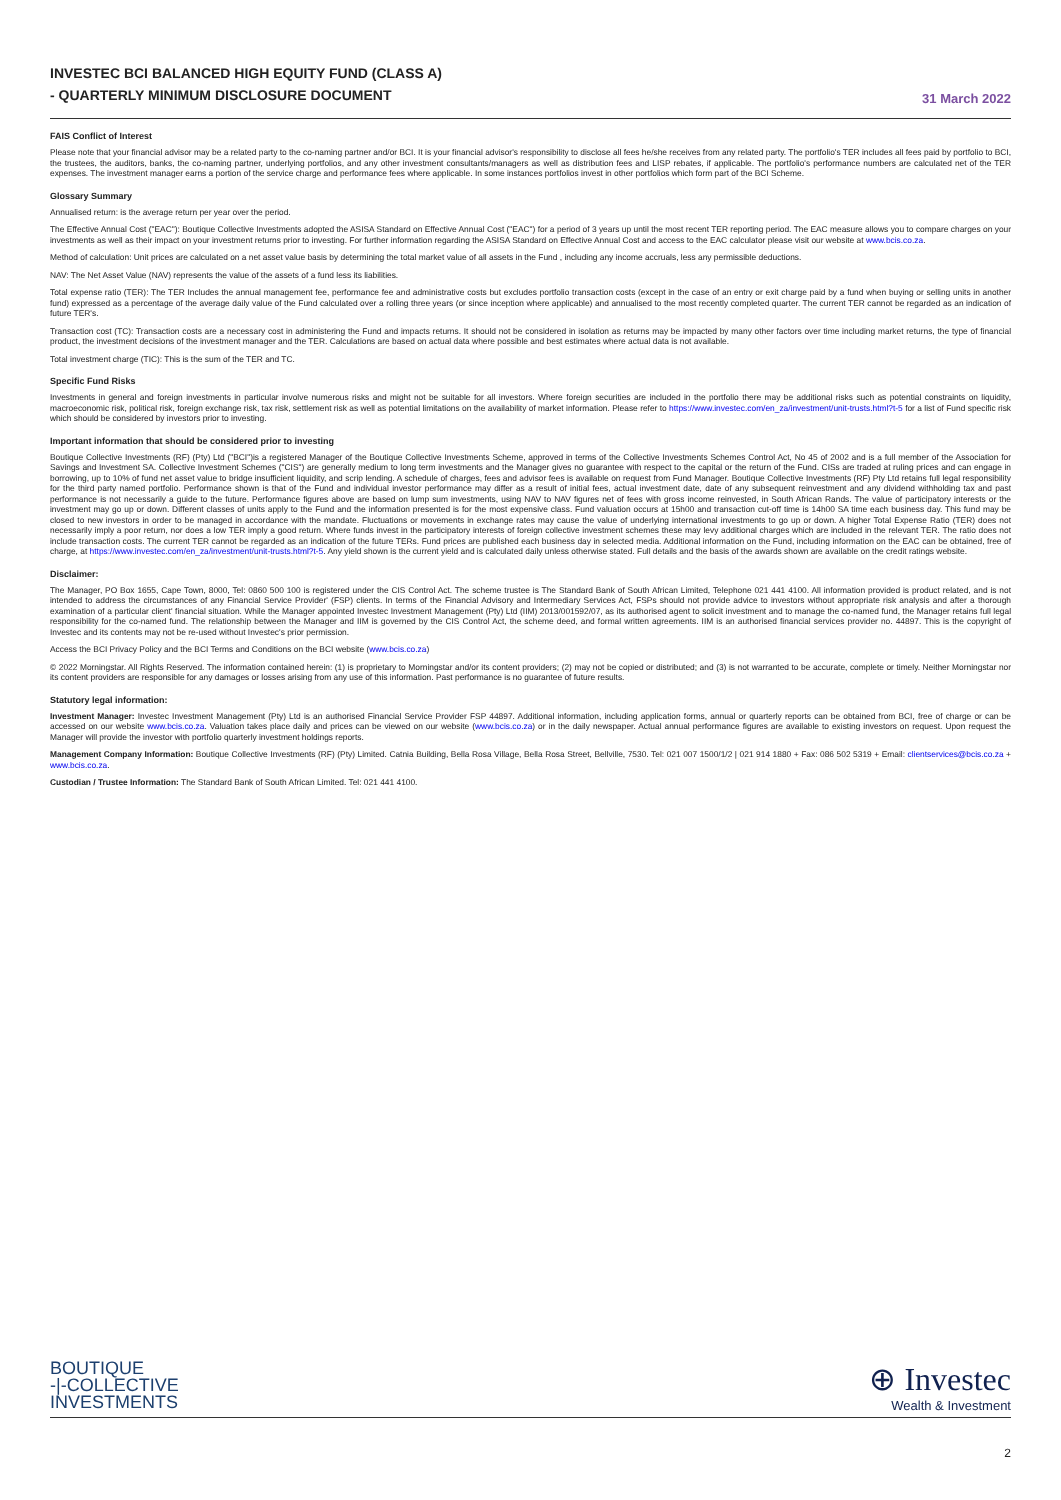INVESTEC BCI BALANCED HIGH EQUITY FUND (CLASS A)
- QUARTERLY MINIMUM DISCLOSURE DOCUMENT
31 March 2022
FAIS Conflict of Interest
Please note that your financial advisor may be a related party to the co-naming partner and/or BCI. It is your financial advisor's responsibility to disclose all fees he/she receives from any related party. The portfolio's TER includes all fees paid by portfolio to BCI, the trustees, the auditors, banks, the co-naming partner, underlying portfolios, and any other investment consultants/managers as well as distribution fees and LISP rebates, if applicable. The portfolio's performance numbers are calculated net of the TER expenses. The investment manager earns a portion of the service charge and performance fees where applicable. In some instances portfolios invest in other portfolios which form part of the BCI Scheme.
Glossary Summary
Annualised return: is the average return per year over the period.
The Effective Annual Cost ("EAC"): Boutique Collective Investments adopted the ASISA Standard on Effective Annual Cost ("EAC") for a period of 3 years up until the most recent TER reporting period. The EAC measure allows you to compare charges on your investments as well as their impact on your investment returns prior to investing. For further information regarding the ASISA Standard on Effective Annual Cost and access to the EAC calculator please visit our website at www.bcis.co.za.
Method of calculation: Unit prices are calculated on a net asset value basis by determining the total market value of all assets in the Fund , including any income accruals, less any permissible deductions.
NAV: The Net Asset Value (NAV) represents the value of the assets of a fund less its liabilities.
Total expense ratio (TER): The TER Includes the annual management fee, performance fee and administrative costs but excludes portfolio transaction costs (except in the case of an entry or exit charge paid by a fund when buying or selling units in another fund) expressed as a percentage of the average daily value of the Fund calculated over a rolling three years (or since inception where applicable) and annualised to the most recently completed quarter. The current TER cannot be regarded as an indication of future TER's.
Transaction cost (TC): Transaction costs are a necessary cost in administering the Fund and impacts returns. It should not be considered in isolation as returns may be impacted by many other factors over time including market returns, the type of financial product, the investment decisions of the investment manager and the TER. Calculations are based on actual data where possible and best estimates where actual data is not available.
Total investment charge (TIC): This is the sum of the TER and TC.
Specific Fund Risks
Investments in general and foreign investments in particular involve numerous risks and might not be suitable for all investors. Where foreign securities are included in the portfolio there may be additional risks such as potential constraints on liquidity, macroeconomic risk, political risk, foreign exchange risk, tax risk, settlement risk as well as potential limitations on the availability of market information. Please refer to https://www.investec.com/en_za/investment/unit-trusts.html?t-5 for a list of Fund specific risk which should be considered by investors prior to investing.
Important information that should be considered prior to investing
Boutique Collective Investments (RF) (Pty) Ltd ("BCI")is a registered Manager of the Boutique Collective Investments Scheme, approved in terms of the Collective Investments Schemes Control Act, No 45 of 2002 and is a full member of the Association for Savings and Investment SA. Collective Investment Schemes ("CIS") are generally medium to long term investments and the Manager gives no guarantee with respect to the capital or the return of the Fund. CISs are traded at ruling prices and can engage in borrowing, up to 10% of fund net asset value to bridge insufficient liquidity, and scrip lending. A schedule of charges, fees and advisor fees is available on request from Fund Manager. Boutique Collective Investments (RF) Pty Ltd retains full legal responsibility for the third party named portfolio. Performance shown is that of the Fund and individual investor performance may differ as a result of initial fees, actual investment date, date of any subsequent reinvestment and any dividend withholding tax and past performance is not necessarily a guide to the future. Performance figures above are based on lump sum investments, using NAV to NAV figures net of fees with gross income reinvested, in South African Rands. The value of participatory interests or the investment may go up or down. Different classes of units apply to the Fund and the information presented is for the most expensive class. Fund valuation occurs at 15h00 and transaction cut-off time is 14h00 SA time each business day. This fund may be closed to new investors in order to be managed in accordance with the mandate. Fluctuations or movements in exchange rates may cause the value of underlying international investments to go up or down. A higher Total Expense Ratio (TER) does not necessarily imply a poor return, nor does a low TER imply a good return. Where funds invest in the participatory interests of foreign collective investment schemes these may levy additional charges which are included in the relevant TER. The ratio does not include transaction costs. The current TER cannot be regarded as an indication of the future TERs. Fund prices are published each business day in selected media. Additional information on the Fund, including information on the EAC can be obtained, free of charge, at https://www.investec.com/en_za/investment/unit-trusts.html?t-5. Any yield shown is the current yield and is calculated daily unless otherwise stated. Full details and the basis of the awards shown are available on the credit ratings website.
Disclaimer:
The Manager, PO Box 1655, Cape Town, 8000, Tel: 0860 500 100 is registered under the CIS Control Act. The scheme trustee is The Standard Bank of South African Limited, Telephone 021 441 4100. All information provided is product related, and is not intended to address the circumstances of any Financial Service Provider' (FSP) clients. In terms of the Financial Advisory and Intermediary Services Act, FSPs should not provide advice to investors without appropriate risk analysis and after a thorough examination of a particular client' financial situation. While the Manager appointed Investec Investment Management (Pty) Ltd (IIM) 2013/001592/07, as its authorised agent to solicit investment and to manage the co-named fund, the Manager retains full legal responsibility for the co-named fund. The relationship between the Manager and IIM is governed by the CIS Control Act, the scheme deed, and formal written agreements. IIM is an authorised financial services provider no. 44897. This is the copyright of Investec and its contents may not be re-used without Investec's prior permission.
Access the BCI Privacy Policy and the BCI Terms and Conditions on the BCI website (www.bcis.co.za)
© 2022 Morningstar. All Rights Reserved. The information contained herein: (1) is proprietary to Morningstar and/or its content providers; (2) may not be copied or distributed; and (3) is not warranted to be accurate, complete or timely. Neither Morningstar nor its content providers are responsible for any damages or losses arising from any use of this information. Past performance is no guarantee of future results.
Statutory legal information:
Investment Manager: Investec Investment Management (Pty) Ltd is an authorised Financial Service Provider FSP 44897. Additional information, including application forms, annual or quarterly reports can be obtained from BCI, free of charge or can be accessed on our website www.bcis.co.za. Valuation takes place daily and prices can be viewed on our website (www.bcis.co.za) or in the daily newspaper. Actual annual performance figures are available to existing investors on request. Upon request the Manager will provide the investor with portfolio quarterly investment holdings reports.
Management Company Information: Boutique Collective Investments (RF) (Pty) Limited. Catnia Building, Bella Rosa Village, Bella Rosa Street, Bellville, 7530. Tel: 021 007 1500/1/2 | 021 914 1880 + Fax: 086 502 5319 + Email: clientservices@bcis.co.za + www.bcis.co.za.
Custodian / Trustee Information: The Standard Bank of South African Limited. Tel: 021 441 4100.
BOUTIQUE
-|-COLLECTIVE
INVESTMENTS
⊕ Investec
Wealth & Investment
2